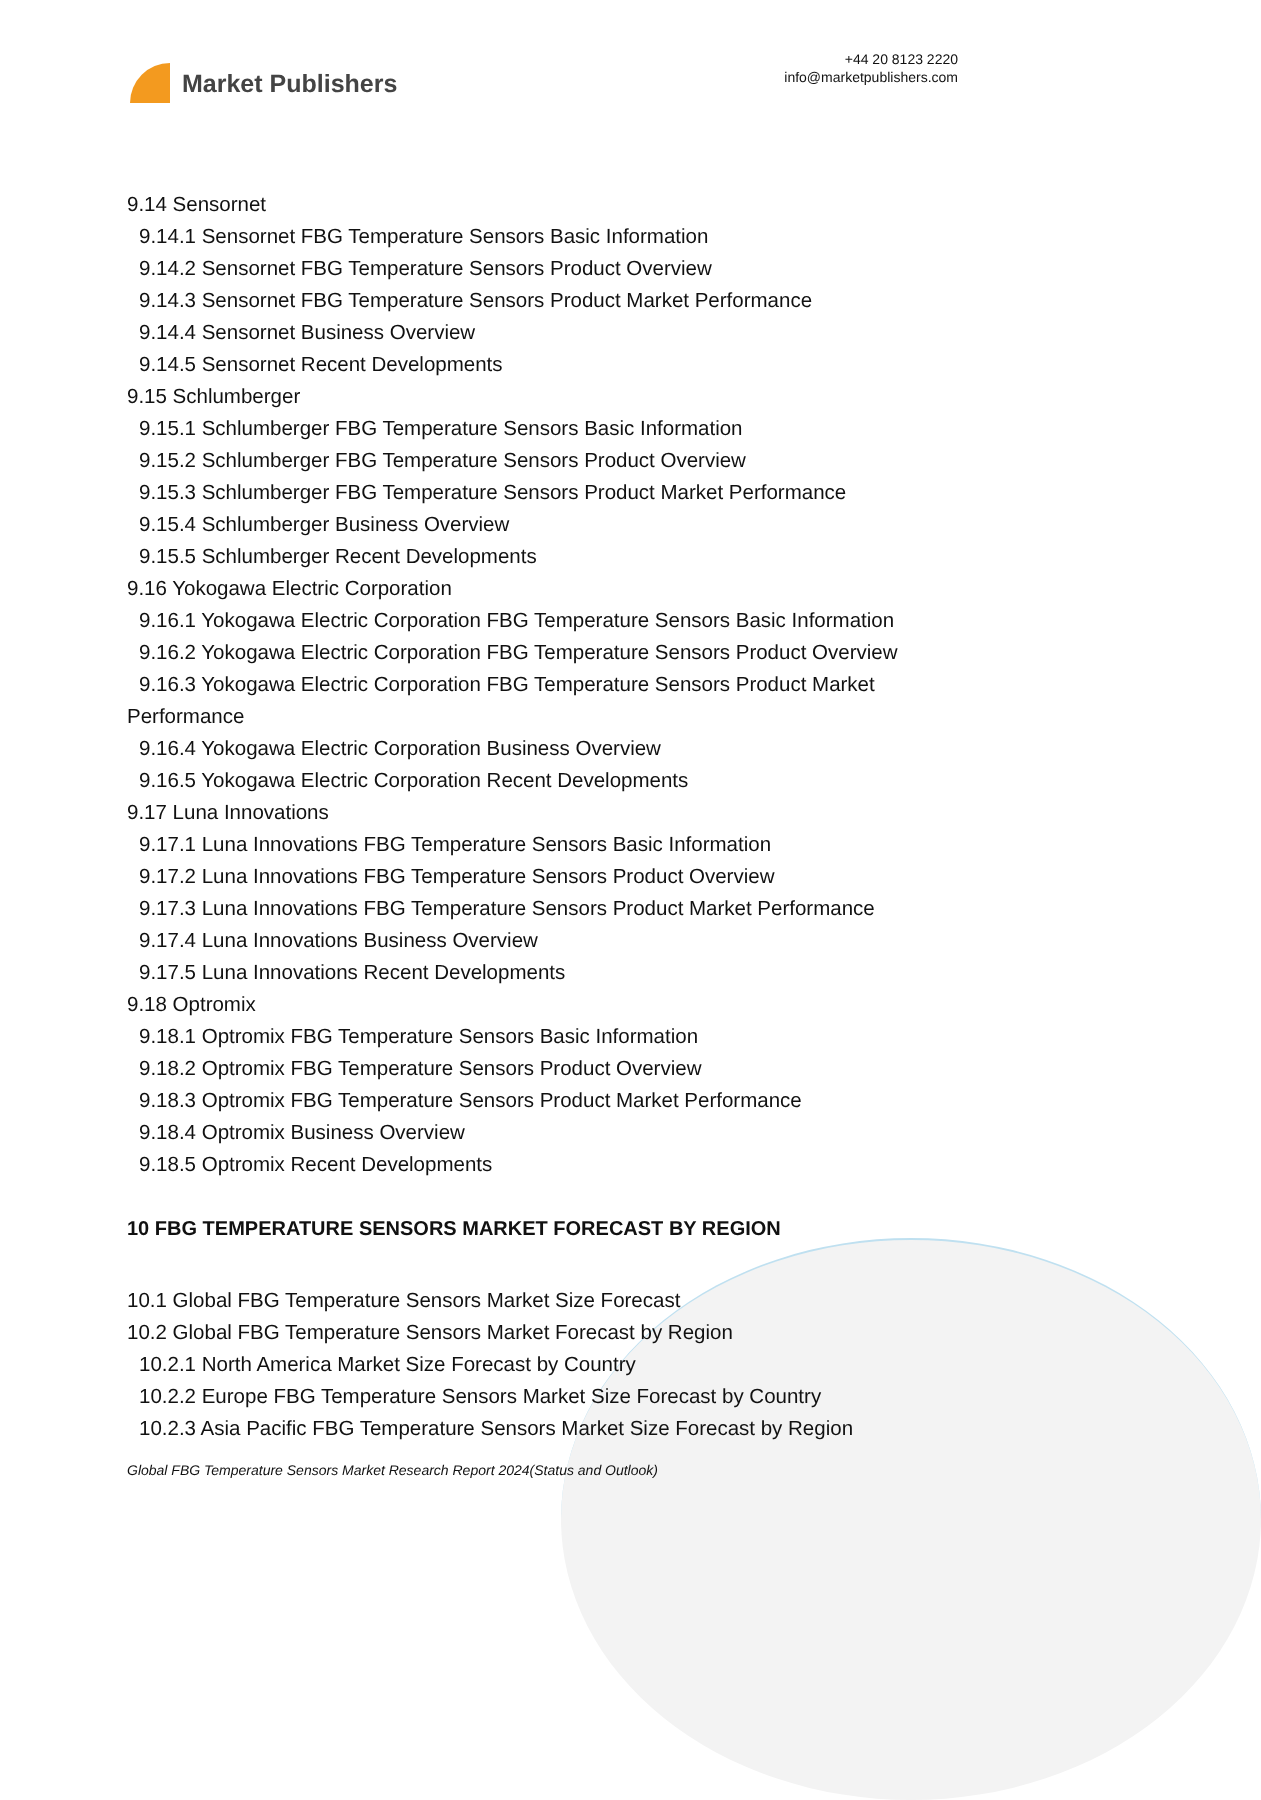Market Publishers
+44 20 8123 2220
info@marketpublishers.com
9.14 Sensornet
9.14.1 Sensornet FBG Temperature Sensors Basic Information
9.14.2 Sensornet FBG Temperature Sensors Product Overview
9.14.3 Sensornet FBG Temperature Sensors Product Market Performance
9.14.4 Sensornet Business Overview
9.14.5 Sensornet Recent Developments
9.15 Schlumberger
9.15.1 Schlumberger FBG Temperature Sensors Basic Information
9.15.2 Schlumberger FBG Temperature Sensors Product Overview
9.15.3 Schlumberger FBG Temperature Sensors Product Market Performance
9.15.4 Schlumberger Business Overview
9.15.5 Schlumberger Recent Developments
9.16 Yokogawa Electric Corporation
9.16.1 Yokogawa Electric Corporation FBG Temperature Sensors Basic Information
9.16.2 Yokogawa Electric Corporation FBG Temperature Sensors Product Overview
9.16.3 Yokogawa Electric Corporation FBG Temperature Sensors Product Market
Performance
9.16.4 Yokogawa Electric Corporation Business Overview
9.16.5 Yokogawa Electric Corporation Recent Developments
9.17 Luna Innovations
9.17.1 Luna Innovations FBG Temperature Sensors Basic Information
9.17.2 Luna Innovations FBG Temperature Sensors Product Overview
9.17.3 Luna Innovations FBG Temperature Sensors Product Market Performance
9.17.4 Luna Innovations Business Overview
9.17.5 Luna Innovations Recent Developments
9.18 Optromix
9.18.1 Optromix FBG Temperature Sensors Basic Information
9.18.2 Optromix FBG Temperature Sensors Product Overview
9.18.3 Optromix FBG Temperature Sensors Product Market Performance
9.18.4 Optromix Business Overview
9.18.5 Optromix Recent Developments
10 FBG TEMPERATURE SENSORS MARKET FORECAST BY REGION
10.1 Global FBG Temperature Sensors Market Size Forecast
10.2 Global FBG Temperature Sensors Market Forecast by Region
10.2.1 North America Market Size Forecast by Country
10.2.2 Europe FBG Temperature Sensors Market Size Forecast by Country
10.2.3 Asia Pacific FBG Temperature Sensors Market Size Forecast by Region
Global FBG Temperature Sensors Market Research Report 2024(Status and Outlook)